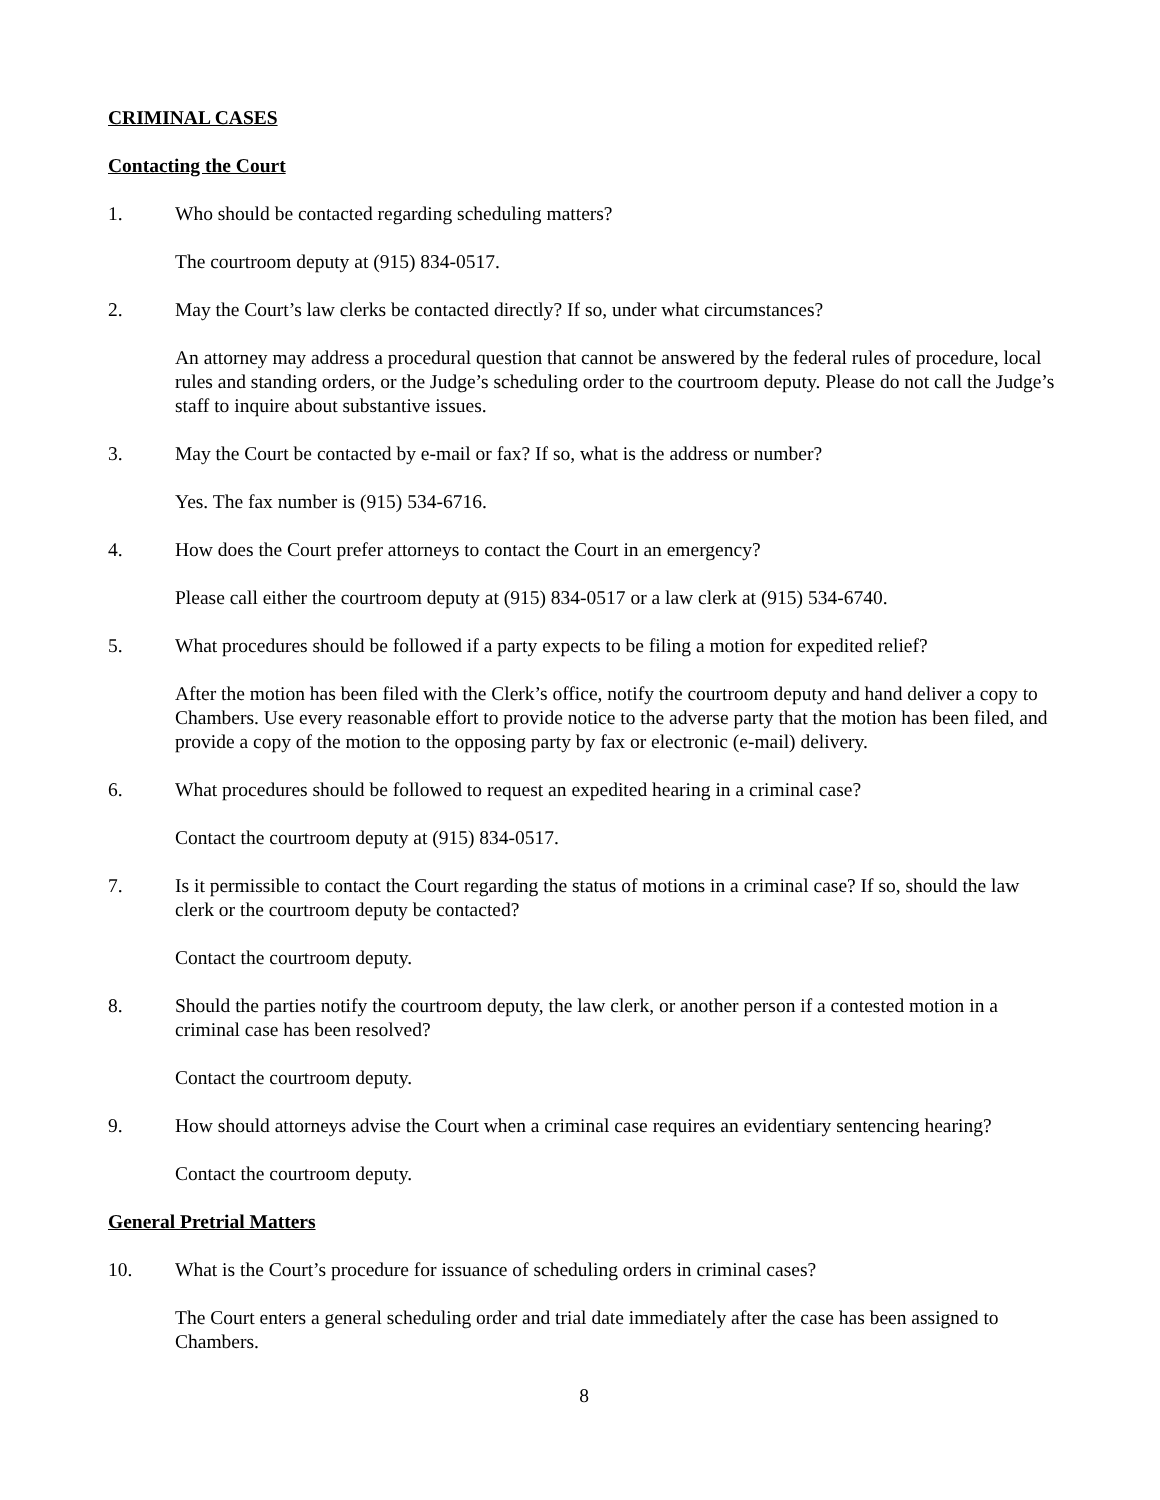CRIMINAL CASES
Contacting the Court
1. Who should be contacted regarding scheduling matters?
The courtroom deputy at (915) 834-0517.
2. May the Court’s law clerks be contacted directly? If so, under what circumstances?
An attorney may address a procedural question that cannot be answered by the federal rules of procedure, local rules and standing orders, or the Judge’s scheduling order to the courtroom deputy. Please do not call the Judge’s staff to inquire about substantive issues.
3. May the Court be contacted by e-mail or fax? If so, what is the address or number?
Yes. The fax number is (915) 534-6716.
4. How does the Court prefer attorneys to contact the Court in an emergency?
Please call either the courtroom deputy at (915) 834-0517 or a law clerk at (915) 534-6740.
5. What procedures should be followed if a party expects to be filing a motion for expedited relief?
After the motion has been filed with the Clerk’s office, notify the courtroom deputy and hand deliver a copy to Chambers. Use every reasonable effort to provide notice to the adverse party that the motion has been filed, and provide a copy of the motion to the opposing party by fax or electronic (e-mail) delivery.
6. What procedures should be followed to request an expedited hearing in a criminal case?
Contact the courtroom deputy at (915) 834-0517.
7. Is it permissible to contact the Court regarding the status of motions in a criminal case? If so, should the law clerk or the courtroom deputy be contacted?
Contact the courtroom deputy.
8. Should the parties notify the courtroom deputy, the law clerk, or another person if a contested motion in a criminal case has been resolved?
Contact the courtroom deputy.
9. How should attorneys advise the Court when a criminal case requires an evidentiary sentencing hearing?
Contact the courtroom deputy.
General Pretrial Matters
10. What is the Court’s procedure for issuance of scheduling orders in criminal cases?
The Court enters a general scheduling order and trial date immediately after the case has been assigned to Chambers.
8